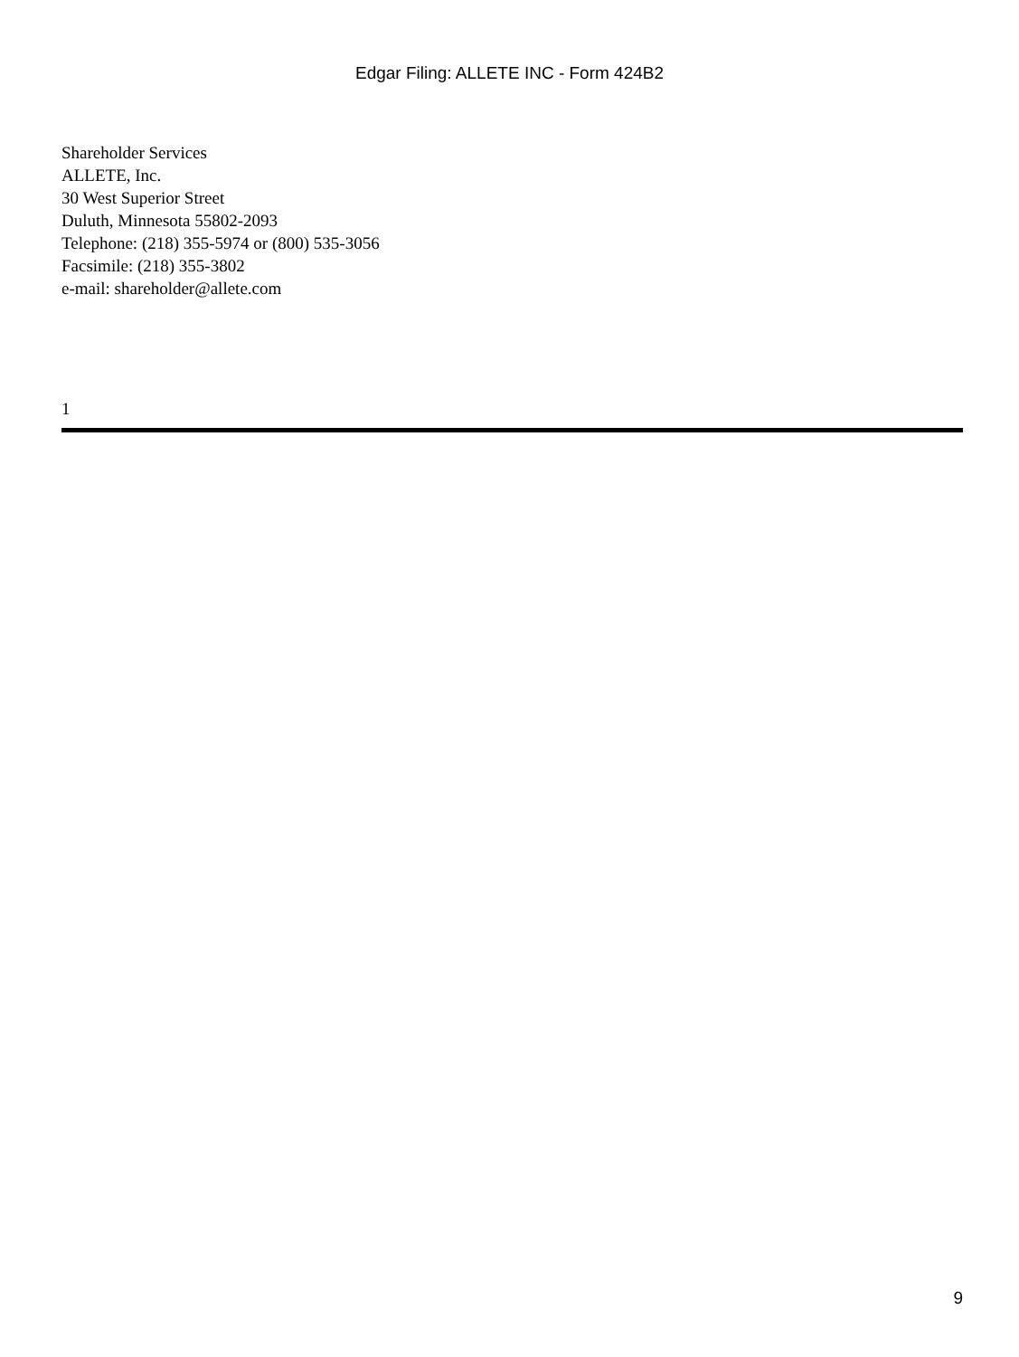Edgar Filing: ALLETE INC - Form 424B2
Shareholder Services
ALLETE, Inc.
30 West Superior Street
Duluth, Minnesota 55802-2093
Telephone: (218) 355-5974 or (800) 535-3056
Facsimile: (218) 355-3802
e-mail: shareholder@allete.com
1
9